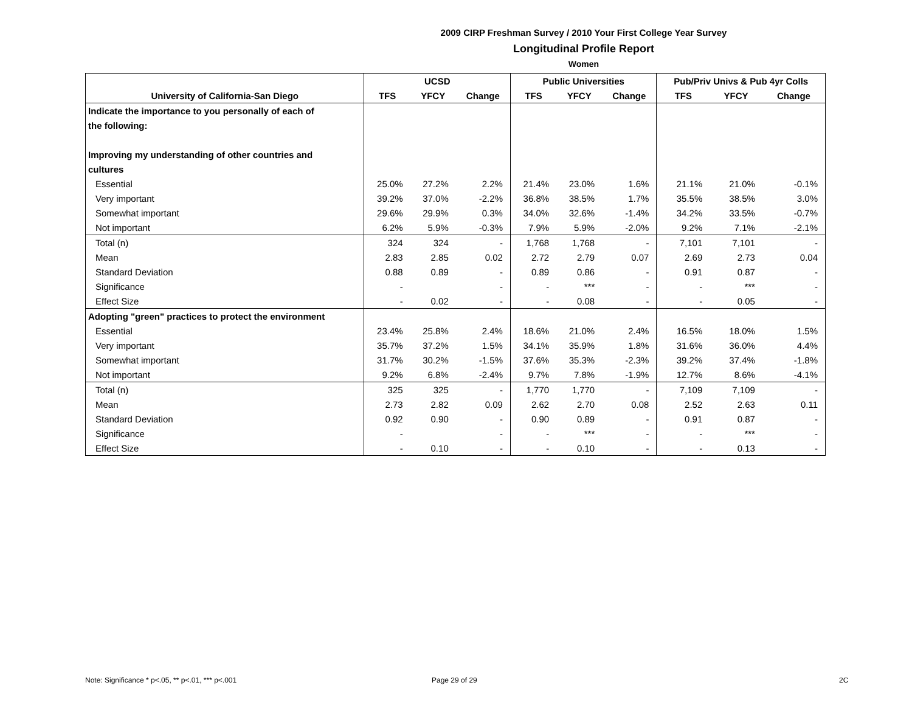2009 CIRP Freshman Survey / 2010 Your First College Year Survey
Longitudinal Profile Report
Women
| | UCSD | | | Public Universities | | | Pub/Priv Univs & Pub 4yr Colls | | |
| --- | --- | --- | --- | --- | --- | --- | --- | --- | --- |
| University of California-San Diego | TFS | YFCY | Change | TFS | YFCY | Change | TFS | YFCY | Change |
| Indicate the importance to you personally of each of | | | | | | | | | |
| the following: | | | | | | | | | |
| Improving my understanding of other countries and | | | | | | | | | |
| cultures | | | | | | | | | |
| Essential | 25.0% | 27.2% | 2.2% | 21.4% | 23.0% | 1.6% | 21.1% | 21.0% | -0.1% |
| Very important | 39.2% | 37.0% | -2.2% | 36.8% | 38.5% | 1.7% | 35.5% | 38.5% | 3.0% |
| Somewhat important | 29.6% | 29.9% | 0.3% | 34.0% | 32.6% | -1.4% | 34.2% | 33.5% | -0.7% |
| Not important | 6.2% | 5.9% | -0.3% | 7.9% | 5.9% | -2.0% | 9.2% | 7.1% | -2.1% |
| Total (n) | 324 | 324 | - | 1,768 | 1,768 | - | 7,101 | 7,101 | - |
| Mean | 2.83 | 2.85 | 0.02 | 2.72 | 2.79 | 0.07 | 2.69 | 2.73 | 0.04 |
| Standard Deviation | 0.88 | 0.89 | - | 0.89 | 0.86 | - | 0.91 | 0.87 | - |
| Significance | - | | - | - | *** | - | - | *** | - |
| Effect Size | - | 0.02 | - | - | 0.08 | - | - | 0.05 | - |
| Adopting "green" practices to protect the environment | | | | | | | | | |
| Essential | 23.4% | 25.8% | 2.4% | 18.6% | 21.0% | 2.4% | 16.5% | 18.0% | 1.5% |
| Very important | 35.7% | 37.2% | 1.5% | 34.1% | 35.9% | 1.8% | 31.6% | 36.0% | 4.4% |
| Somewhat important | 31.7% | 30.2% | -1.5% | 37.6% | 35.3% | -2.3% | 39.2% | 37.4% | -1.8% |
| Not important | 9.2% | 6.8% | -2.4% | 9.7% | 7.8% | -1.9% | 12.7% | 8.6% | -4.1% |
| Total (n) | 325 | 325 | - | 1,770 | 1,770 | - | 7,109 | 7,109 | - |
| Mean | 2.73 | 2.82 | 0.09 | 2.62 | 2.70 | 0.08 | 2.52 | 2.63 | 0.11 |
| Standard Deviation | 0.92 | 0.90 | - | 0.90 | 0.89 | - | 0.91 | 0.87 | - |
| Significance | - | | - | - | *** | - | - | *** | - |
| Effect Size | - | 0.10 | - | - | 0.10 | - | - | 0.13 | - |
Note: Significance * p<.05, ** p<.01, *** p<.001
Page 29 of 29 2C